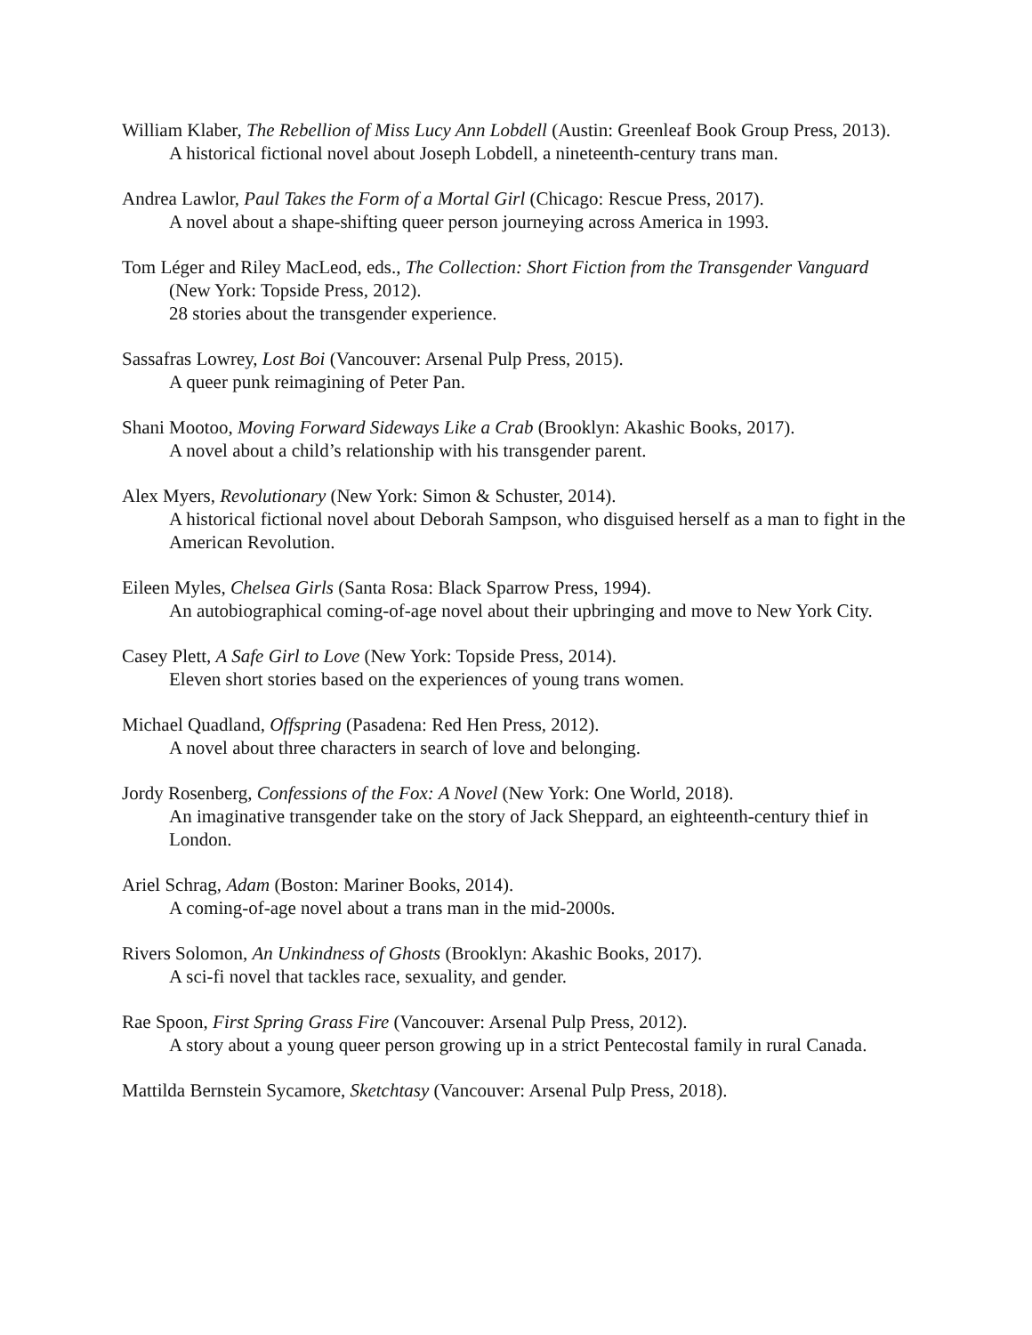William Klaber, The Rebellion of Miss Lucy Ann Lobdell (Austin: Greenleaf Book Group Press, 2013).
A historical fictional novel about Joseph Lobdell, a nineteenth-century trans man.
Andrea Lawlor, Paul Takes the Form of a Mortal Girl (Chicago: Rescue Press, 2017).
A novel about a shape-shifting queer person journeying across America in 1993.
Tom Léger and Riley MacLeod, eds., The Collection: Short Fiction from the Transgender Vanguard (New York: Topside Press, 2012).
28 stories about the transgender experience.
Sassafras Lowrey, Lost Boi (Vancouver: Arsenal Pulp Press, 2015).
A queer punk reimagining of Peter Pan.
Shani Mootoo, Moving Forward Sideways Like a Crab (Brooklyn: Akashic Books, 2017).
A novel about a child’s relationship with his transgender parent.
Alex Myers, Revolutionary (New York: Simon & Schuster, 2014).
A historical fictional novel about Deborah Sampson, who disguised herself as a man to fight in the American Revolution.
Eileen Myles, Chelsea Girls (Santa Rosa: Black Sparrow Press, 1994).
An autobiographical coming-of-age novel about their upbringing and move to New York City.
Casey Plett, A Safe Girl to Love (New York: Topside Press, 2014).
Eleven short stories based on the experiences of young trans women.
Michael Quadland, Offspring (Pasadena: Red Hen Press, 2012).
A novel about three characters in search of love and belonging.
Jordy Rosenberg, Confessions of the Fox: A Novel (New York: One World, 2018).
An imaginative transgender take on the story of Jack Sheppard, an eighteenth-century thief in London.
Ariel Schrag, Adam (Boston: Mariner Books, 2014).
A coming-of-age novel about a trans man in the mid-2000s.
Rivers Solomon, An Unkindness of Ghosts (Brooklyn: Akashic Books, 2017).
A sci-fi novel that tackles race, sexuality, and gender.
Rae Spoon, First Spring Grass Fire (Vancouver: Arsenal Pulp Press, 2012).
A story about a young queer person growing up in a strict Pentecostal family in rural Canada.
Mattilda Bernstein Sycamore, Sketchtasy (Vancouver: Arsenal Pulp Press, 2018).